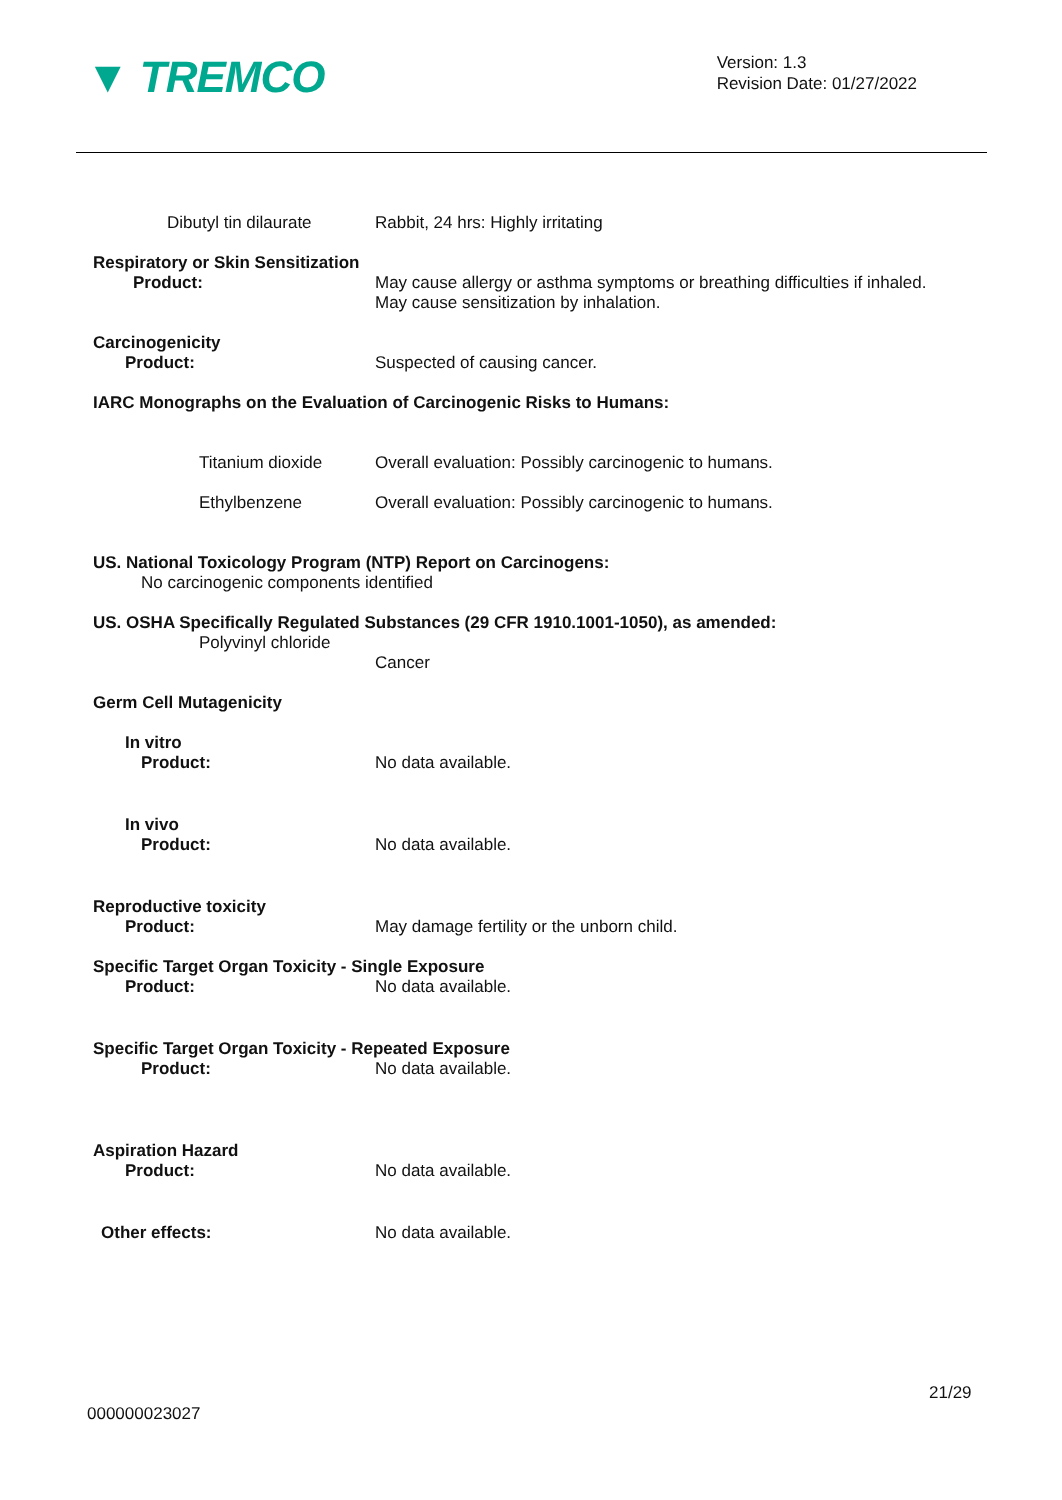▼ TREMCO
Version: 1.3
Revision Date: 01/27/2022
Dibutyl tin dilaurate
Rabbit, 24 hrs: Highly irritating
Respiratory or Skin Sensitization
Product: May cause allergy or asthma symptoms or breathing difficulties if inhaled.
May cause sensitization by inhalation.
Carcinogenicity
Product: Suspected of causing cancer.
IARC Monographs on the Evaluation of Carcinogenic Risks to Humans:
Titanium dioxide Overall evaluation: Possibly carcinogenic to humans.
Ethylbenzene Overall evaluation: Possibly carcinogenic to humans.
US. National Toxicology Program (NTP) Report on Carcinogens:
No carcinogenic components identified
US. OSHA Specifically Regulated Substances (29 CFR 1910.1001-1050), as amended:
Polyvinyl chloride
Cancer
Germ Cell Mutagenicity
In vitro
Product: No data available.
In vivo
Product: No data available.
Reproductive toxicity
Product: May damage fertility or the unborn child.
Specific Target Organ Toxicity - Single Exposure
Product: No data available.
Specific Target Organ Toxicity - Repeated Exposure
Product: No data available.
Aspiration Hazard
Product: No data available.
Other effects: No data available.
21/29
000000023027